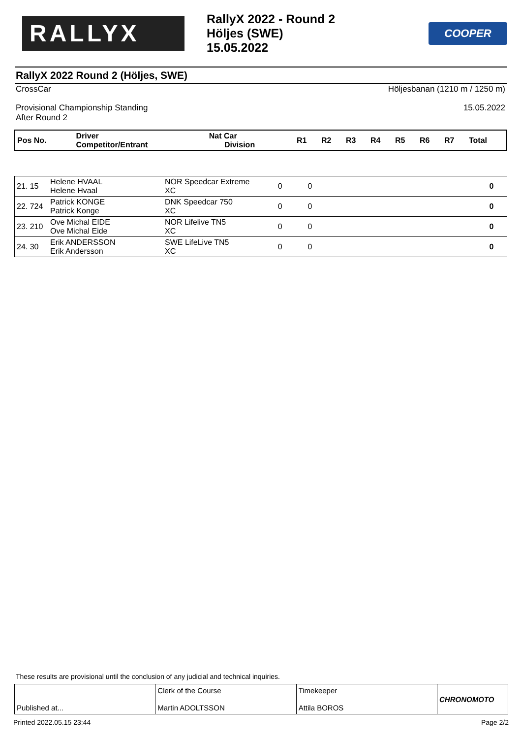RALLYX
RallyX 2022 - Round 2
Höljes (SWE)
15.05.2022
COOPER
RallyX 2022 Round 2 (Höljes, SWE)
CrossCar Höljesbanan (1210 m / 1250 m)
Provisional Championship Standing 15.05.2022
After Round 2
| Pos No. | Driver Competitor/Entrant | Nat Car Division | R1 | R2 | R3 | R4 | R5 | R6 | R7 | Total |
| --- | --- | --- | --- | --- | --- | --- | --- | --- | --- | --- |
| 21. 15 | Helene HVAAL Helene Hvaal | NOR Speedcar Extreme XC | 0 | 0 | | 0 |
| 22. 724 | Patrick KONGE Patrick Konge | DNK Speedcar 750 XC | 0 | 0 | | 0 |
| 23. 210 | Ove Michal EIDE Ove Michal Eide | NOR Lifelive TN5 XC | 0 | 0 | | 0 |
| 24. 30 | Erik ANDERSSON Erik Andersson | SWE LifeLive TN5 XC | 0 | 0 | | 0 |
These results are provisional until the conclusion of any judicial and technical inquiries.
Published at... Clerk of the Course
Martin ADOLTSSON
Timekeeper
Attila BOROS
CHRONOMOTO
Printed 2022.05.15 23:44 Page 2/2